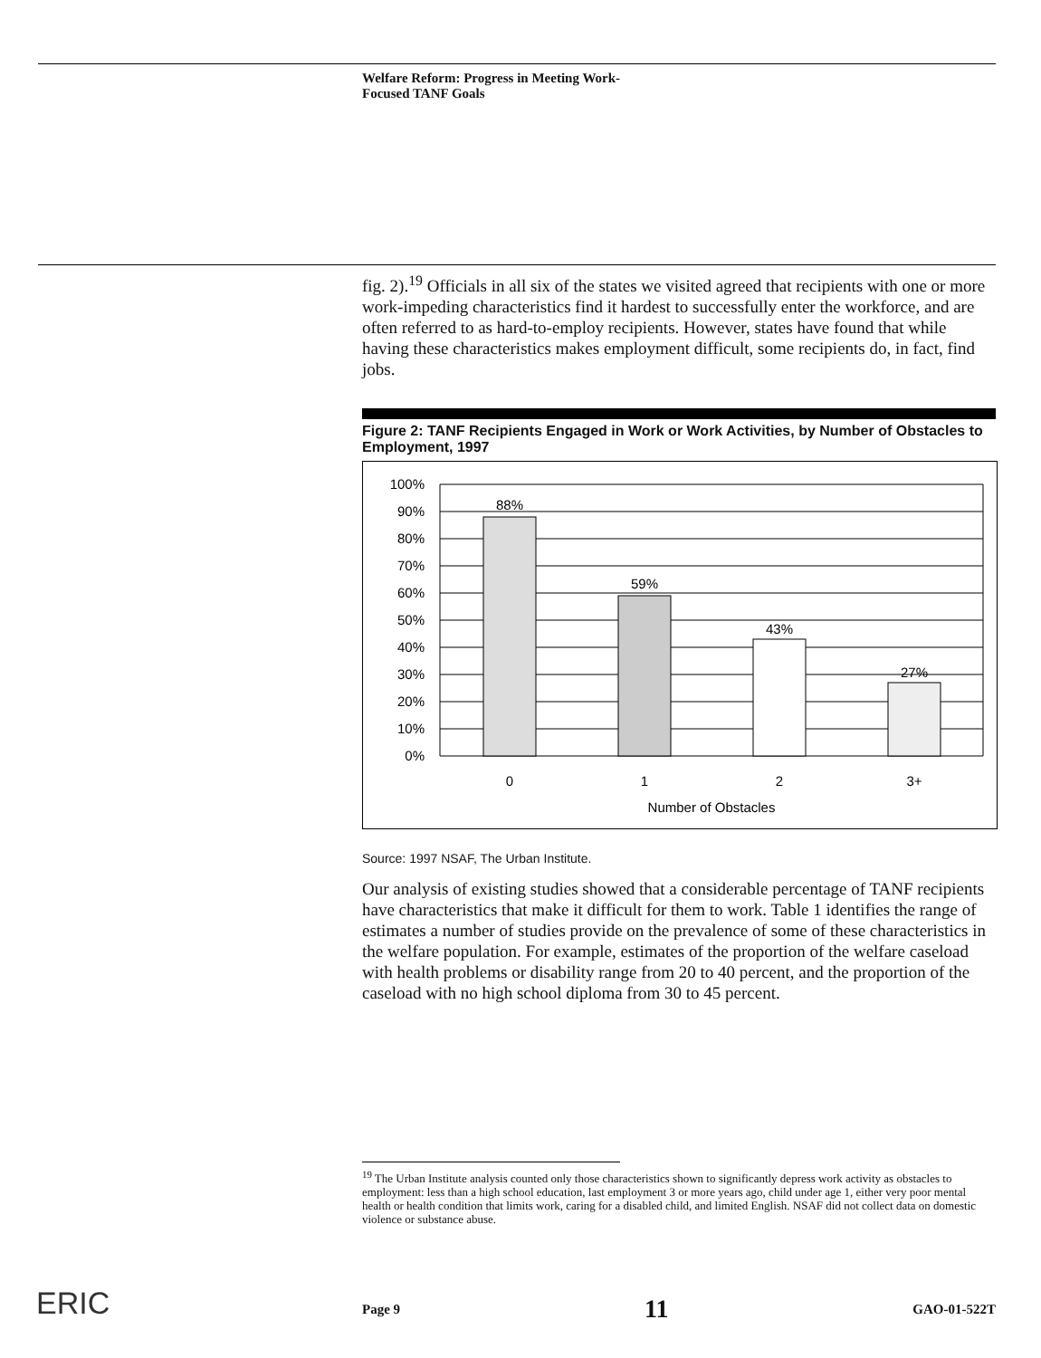Welfare Reform: Progress in Meeting Work-
Focused TANF Goals
fig. 2).<sup>19</sup> Officials in all six of the states we visited agreed that recipients with one or more work-impeding characteristics find it hardest to successfully enter the workforce, and are often referred to as hard-to-employ recipients. However, states have found that while having these characteristics makes employment difficult, some recipients do, in fact, find jobs.
Figure 2: TANF Recipients Engaged in Work or Work Activities, by Number of Obstacles to Employment, 1997
100%
90%
80%
70%
60%
50%
40%
30%
20%
10%
0%
88%
59%
43%
27%
0
1
2
3+
Number of Obstacles
Source: 1997 NSAF, The Urban Institute.
Our analysis of existing studies showed that a considerable percentage of TANF recipients have characteristics that make it difficult for them to work. Table 1 identifies the range of estimates a number of studies provide on the prevalence of some of these characteristics in the welfare population. For example, estimates of the proportion of the welfare caseload with health problems or disability range from 20 to 40 percent, and the proportion of the caseload with no high school diploma from 30 to 45 percent.
<sup>19</sup> The Urban Institute analysis counted only those characteristics shown to significantly depress work activity as obstacles to employment: less than a high school education, last employment 3 or more years ago, child under age 1, either very poor mental health or health condition that limits work, caring for a disabled child, and limited English. NSAF did not collect data on domestic violence or substance abuse.
ERIC Page 9 11 GAO-01-522T